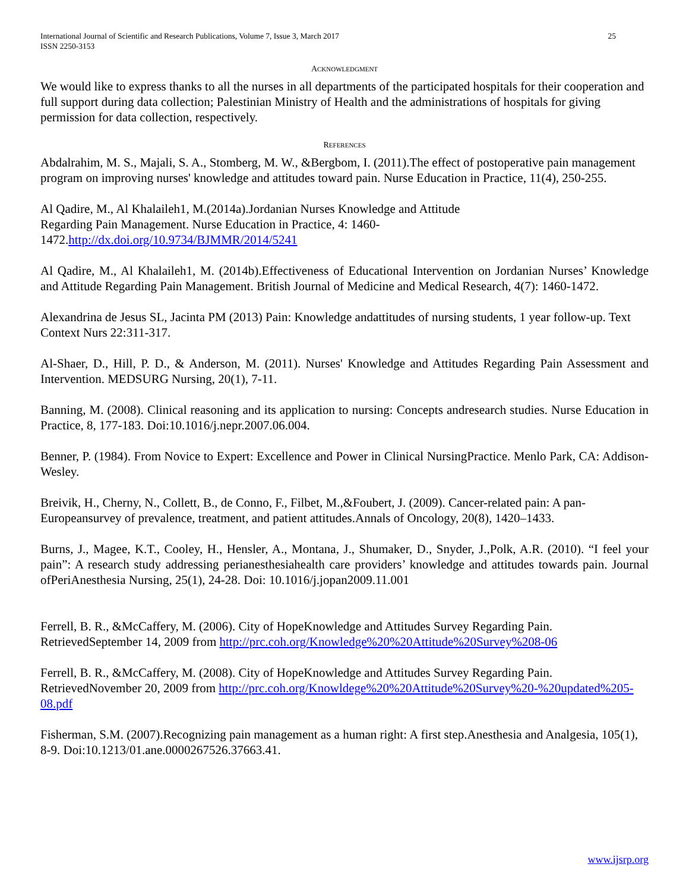International Journal of Scientific and Research Publications, Volume 7, Issue 3, March 2017
ISSN 2250-3153
25
ACKNOWLEDGMENT
We would like to express thanks to all the nurses in all departments of the participated hospitals for their cooperation and full support during data collection; Palestinian Ministry of Health and the administrations of hospitals for giving permission for data collection, respectively.
REFERENCES
Abdalrahim, M. S., Majali, S. A., Stomberg, M. W., &Bergbom, I. (2011).The effect of postoperative pain management program on improving nurses' knowledge and attitudes toward pain. Nurse Education in Practice, 11(4), 250-255.
Al Qadire, M., Al Khalaileh1, M.(2014a).Jordanian Nurses Knowledge and Attitude
Regarding Pain Management. Nurse Education in Practice, 4: 1460-
1472.http://dx.doi.org/10.9734/BJMMR/2014/5241
Al Qadire, M., Al Khalaileh1, M. (2014b).Effectiveness of Educational Intervention on Jordanian Nurses’ Knowledge and Attitude Regarding Pain Management. British Journal of Medicine and Medical Research, 4(7): 1460-1472.
Alexandrina de Jesus SL, Jacinta PM (2013) Pain: Knowledge andattitudes of nursing students, 1 year follow-up. Text Context Nurs 22:311-317.
Al-Shaer, D., Hill, P. D., & Anderson, M. (2011). Nurses' Knowledge and Attitudes Regarding Pain Assessment and Intervention. MEDSURG Nursing, 20(1), 7-11.
Banning, M. (2008). Clinical reasoning and its application to nursing: Concepts andresearch studies. Nurse Education in Practice, 8, 177-183. Doi:10.1016/j.nepr.2007.06.004.
Benner, P. (1984). From Novice to Expert: Excellence and Power in Clinical NursingPractice. Menlo Park, CA: Addison-Wesley.
Breivik, H., Cherny, N., Collett, B., de Conno, F., Filbet, M.,&Foubert, J. (2009). Cancer-related pain: A pan-Europeansurvey of prevalence, treatment, and patient attitudes.Annals of Oncology, 20(8), 1420–1433.
Burns, J., Magee, K.T., Cooley, H., Hensler, A., Montana, J., Shumaker, D., Snyder, J.,Polk, A.R. (2010). “I feel your pain”: A research study addressing perianesthesiahealth care providers’ knowledge and attitudes towards pain. Journal ofPeriAnesthesia Nursing, 25(1), 24-28. Doi: 10.1016/j.jopan2009.11.001
Ferrell, B. R., &McCaffery, M. (2006). City of HopeKnowledge and Attitudes Survey Regarding Pain. RetrievedSeptember 14, 2009 from http://prc.coh.org/Knowledge%20%20Attitude%20Survey%208-06
Ferrell, B. R., &McCaffery, M. (2008). City of HopeKnowledge and Attitudes Survey Regarding Pain. RetrievedNovember 20, 2009 from http://prc.coh.org/Knowldege%20%20Attitude%20Survey%20-%20updated%205-08.pdf
Fisherman, S.M. (2007).Recognizing pain management as a human right: A first step.Anesthesia and Analgesia, 105(1), 8-9. Doi:10.1213/01.ane.0000267526.37663.41.
www.ijsrp.org